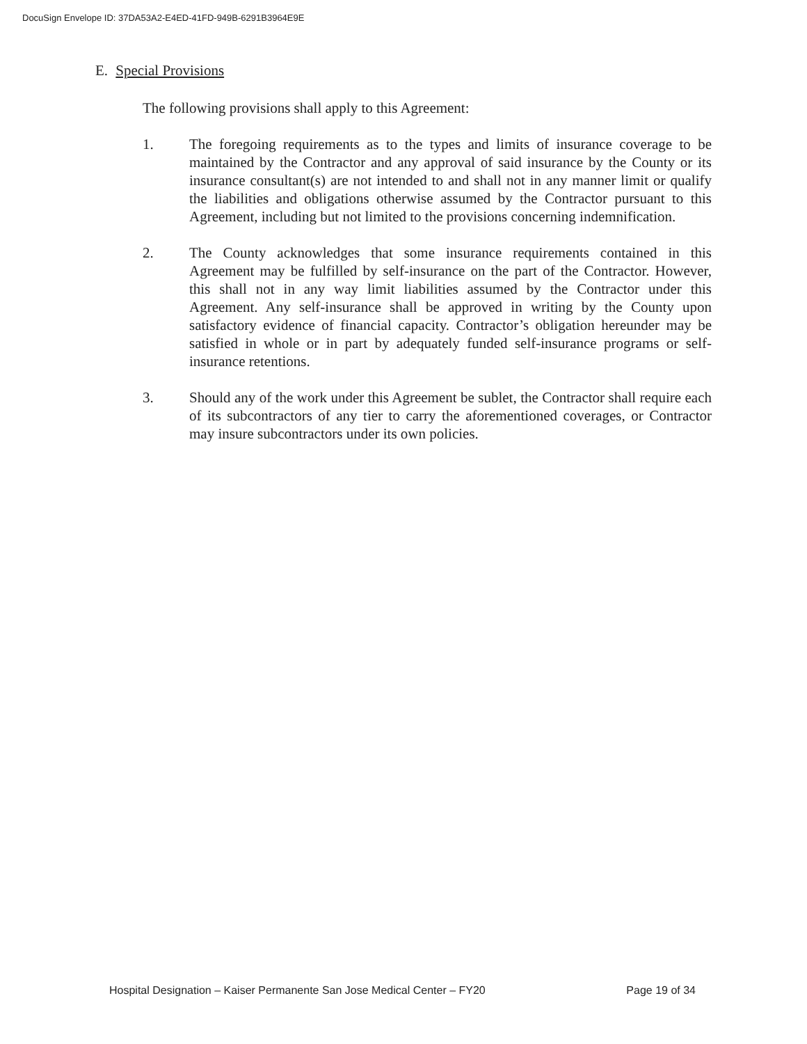DocuSign Envelope ID: 37DA53A2-E4ED-41FD-949B-6291B3964E9E
E. Special Provisions
The following provisions shall apply to this Agreement:
1. The foregoing requirements as to the types and limits of insurance coverage to be maintained by the Contractor and any approval of said insurance by the County or its insurance consultant(s) are not intended to and shall not in any manner limit or qualify the liabilities and obligations otherwise assumed by the Contractor pursuant to this Agreement, including but not limited to the provisions concerning indemnification.
2. The County acknowledges that some insurance requirements contained in this Agreement may be fulfilled by self-insurance on the part of the Contractor. However, this shall not in any way limit liabilities assumed by the Contractor under this Agreement. Any self-insurance shall be approved in writing by the County upon satisfactory evidence of financial capacity. Contractor’s obligation hereunder may be satisfied in whole or in part by adequately funded self-insurance programs or self-insurance retentions.
3. Should any of the work under this Agreement be sublet, the Contractor shall require each of its subcontractors of any tier to carry the aforementioned coverages, or Contractor may insure subcontractors under its own policies.
Hospital Designation – Kaiser Permanente San Jose Medical Center – FY20 Page 19 of 34